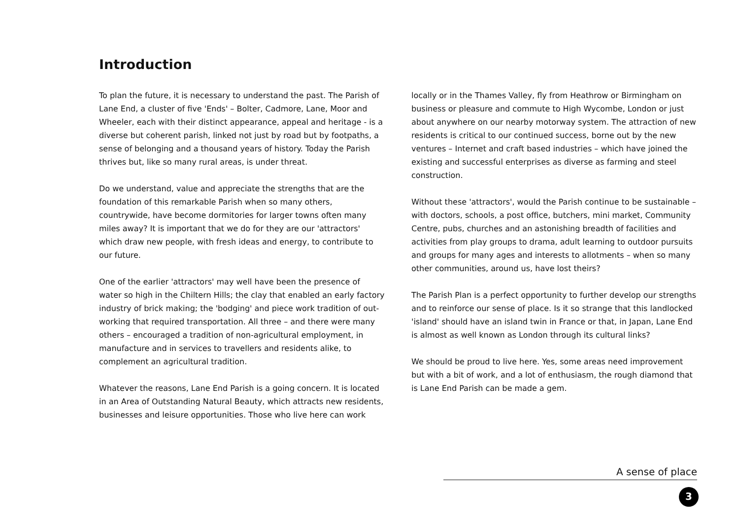Introduction
To plan the future, it is necessary to understand the past. The Parish of Lane End, a cluster of five 'Ends' – Bolter, Cadmore, Lane, Moor and Wheeler, each with their distinct appearance, appeal and heritage - is a diverse but coherent parish, linked not just by road but by footpaths, a sense of belonging and a thousand years of history. Today the Parish thrives but, like so many rural areas, is under threat.
Do we understand, value and appreciate the strengths that are the foundation of this remarkable Parish when so many others, countrywide, have become dormitories for larger towns often many miles away? It is important that we do for they are our 'attractors' which draw new people, with fresh ideas and energy, to contribute to our future.
One of the earlier 'attractors' may well have been the presence of water so high in the Chiltern Hills; the clay that enabled an early factory industry of brick making; the 'bodging' and piece work tradition of out-working that required transportation. All three – and there were many others – encouraged a tradition of non-agricultural employment, in manufacture and in services to travellers and residents alike, to complement an agricultural tradition.
Whatever the reasons, Lane End Parish is a going concern. It is located in an Area of Outstanding Natural Beauty, which attracts new residents, businesses and leisure opportunities. Those who live here can work
locally or in the Thames Valley, fly from Heathrow or Birmingham on business or pleasure and commute to High Wycombe, London or just about anywhere on our nearby motorway system. The attraction of new residents is critical to our continued success, borne out by the new ventures – Internet and craft based industries – which have joined the existing and successful enterprises as diverse as farming and steel construction.
Without these 'attractors', would the Parish continue to be sustainable – with doctors, schools, a post office, butchers, mini market, Community Centre, pubs, churches and an astonishing breadth of facilities and activities from play groups to drama, adult learning to outdoor pursuits and groups for many ages and interests to allotments – when so many other communities, around us, have lost theirs?
The Parish Plan is a perfect opportunity to further develop our strengths and to reinforce our sense of place. Is it so strange that this landlocked 'island' should have an island twin in France or that, in Japan, Lane End is almost as well known as London through its cultural links?
We should be proud to live here. Yes, some areas need improvement but with a bit of work, and a lot of enthusiasm, the rough diamond that is Lane End Parish can be made a gem.
A sense of place
3